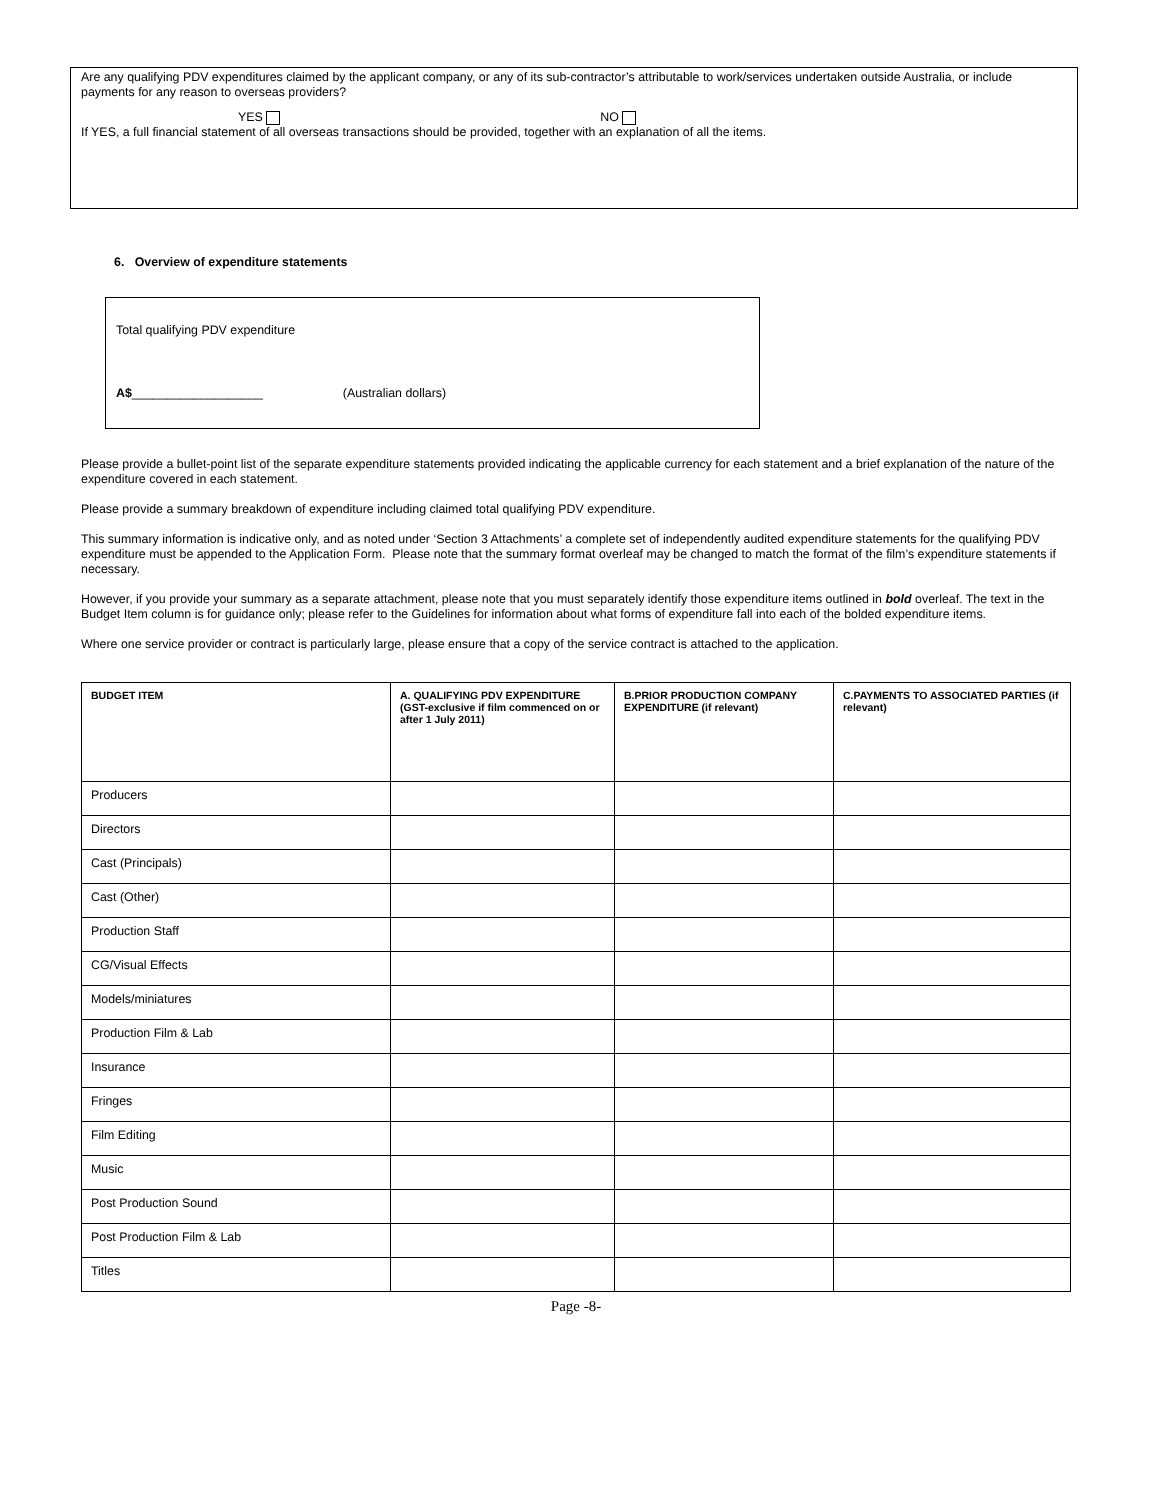Are any qualifying PDV expenditures claimed by the applicant company, or any of its sub-contractor’s attributable to work/services undertaken outside Australia, or include payments for any reason to overseas providers?
YES NO
If YES, a full financial statement of all overseas transactions should be provided, together with an explanation of all the items.
6. Overview of expenditure statements
Total qualifying PDV expenditure
A$___________________ (Australian dollars)
Please provide a bullet-point list of the separate expenditure statements provided indicating the applicable currency for each statement and a brief explanation of the nature of the expenditure covered in each statement.
Please provide a summary breakdown of expenditure including claimed total qualifying PDV expenditure.
This summary information is indicative only, and as noted under ‘Section 3 Attachments’ a complete set of independently audited expenditure statements for the qualifying PDV expenditure must be appended to the Application Form. Please note that the summary format overleaf may be changed to match the format of the film’s expenditure statements if necessary.
However, if you provide your summary as a separate attachment, please note that you must separately identify those expenditure items outlined in bold overleaf. The text in the Budget Item column is for guidance only; please refer to the Guidelines for information about what forms of expenditure fall into each of the bolded expenditure items.
Where one service provider or contract is particularly large, please ensure that a copy of the service contract is attached to the application.
| BUDGET ITEM | A. QUALIFYING PDV EXPENDITURE (GST-exclusive if film commenced on or after 1 July 2011) | B.PRIOR PRODUCTION COMPANY EXPENDITURE (if relevant) | C.PAYMENTS TO ASSOCIATED PARTIES (if relevant) |
| --- | --- | --- | --- |
| Producers | | | |
| Directors | | | |
| Cast (Principals) | | | |
| Cast (Other) | | | |
| Production Staff | | | |
| CG/Visual Effects | | | |
| Models/miniatures | | | |
| Production Film & Lab | | | |
| Insurance | | | |
| Fringes | | | |
| Film Editing | | | |
| Music | | | |
| Post Production Sound | | | |
| Post Production Film & Lab | | | |
| Titles | | | |
Page -8-